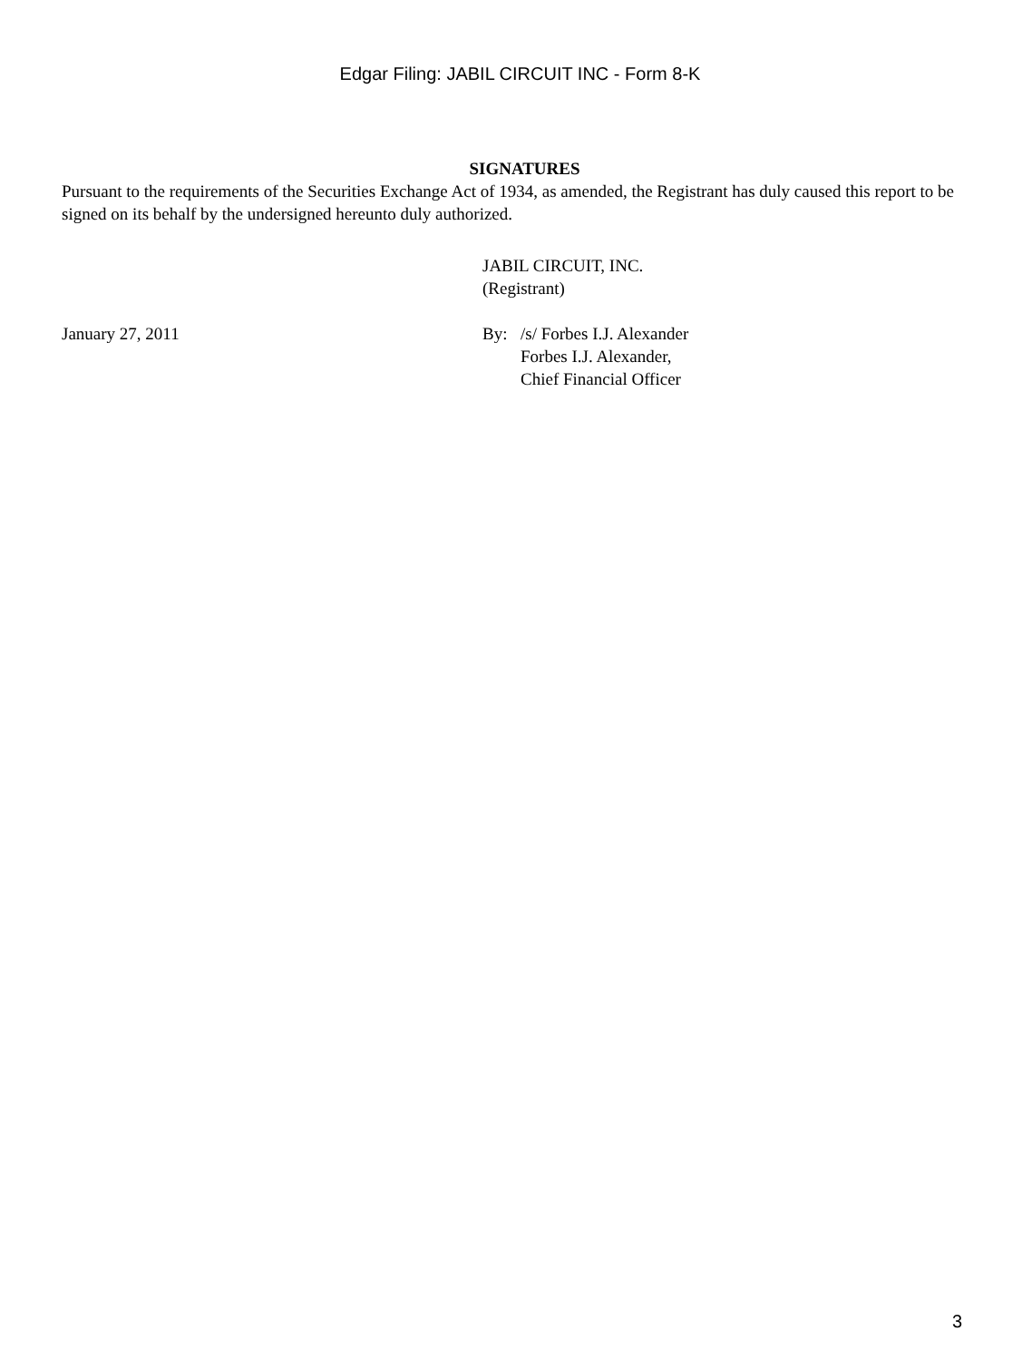Edgar Filing: JABIL CIRCUIT INC - Form 8-K
SIGNATURES
Pursuant to the requirements of the Securities Exchange Act of 1934, as amended, the Registrant has duly caused this report to be signed on its behalf by the undersigned hereunto duly authorized.
JABIL CIRCUIT, INC.
(Registrant)
January 27, 2011 By: /s/ Forbes I.J. Alexander
Forbes I.J. Alexander,
Chief Financial Officer
3